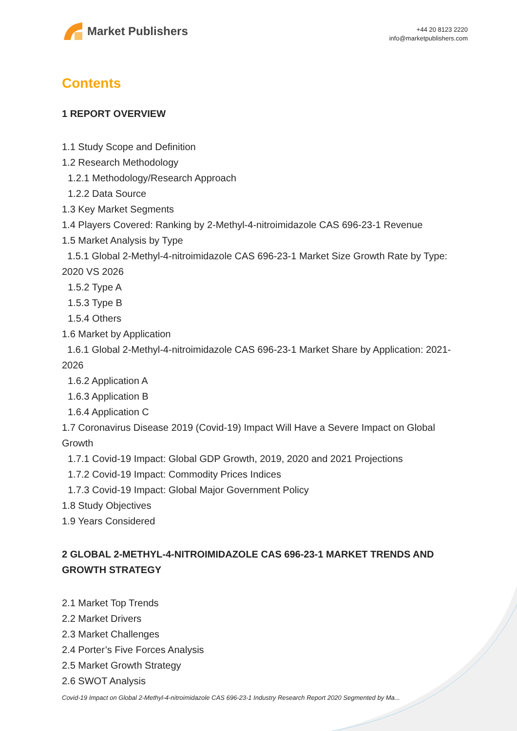Market Publishers
+44 20 8123 2220
info@marketpublishers.com
Contents
1 REPORT OVERVIEW
1.1 Study Scope and Definition
1.2 Research Methodology
1.2.1 Methodology/Research Approach
1.2.2 Data Source
1.3 Key Market Segments
1.4 Players Covered: Ranking by 2-Methyl-4-nitroimidazole CAS 696-23-1 Revenue
1.5 Market Analysis by Type
1.5.1 Global 2-Methyl-4-nitroimidazole CAS 696-23-1 Market Size Growth Rate by Type: 2020 VS 2026
1.5.2 Type A
1.5.3 Type B
1.5.4 Others
1.6 Market by Application
1.6.1 Global 2-Methyl-4-nitroimidazole CAS 696-23-1 Market Share by Application: 2021-2026
1.6.2 Application A
1.6.3 Application B
1.6.4 Application C
1.7 Coronavirus Disease 2019 (Covid-19) Impact Will Have a Severe Impact on Global Growth
1.7.1 Covid-19 Impact: Global GDP Growth, 2019, 2020 and 2021 Projections
1.7.2 Covid-19 Impact: Commodity Prices Indices
1.7.3 Covid-19 Impact: Global Major Government Policy
1.8 Study Objectives
1.9 Years Considered
2 GLOBAL 2-METHYL-4-NITROIMIDAZOLE CAS 696-23-1 MARKET TRENDS AND GROWTH STRATEGY
2.1 Market Top Trends
2.2 Market Drivers
2.3 Market Challenges
2.4 Porter’s Five Forces Analysis
2.5 Market Growth Strategy
2.6 SWOT Analysis
Covid-19 Impact on Global 2-Methyl-4-nitroimidazole CAS 696-23-1 Industry Research Report 2020 Segmented by Ma...